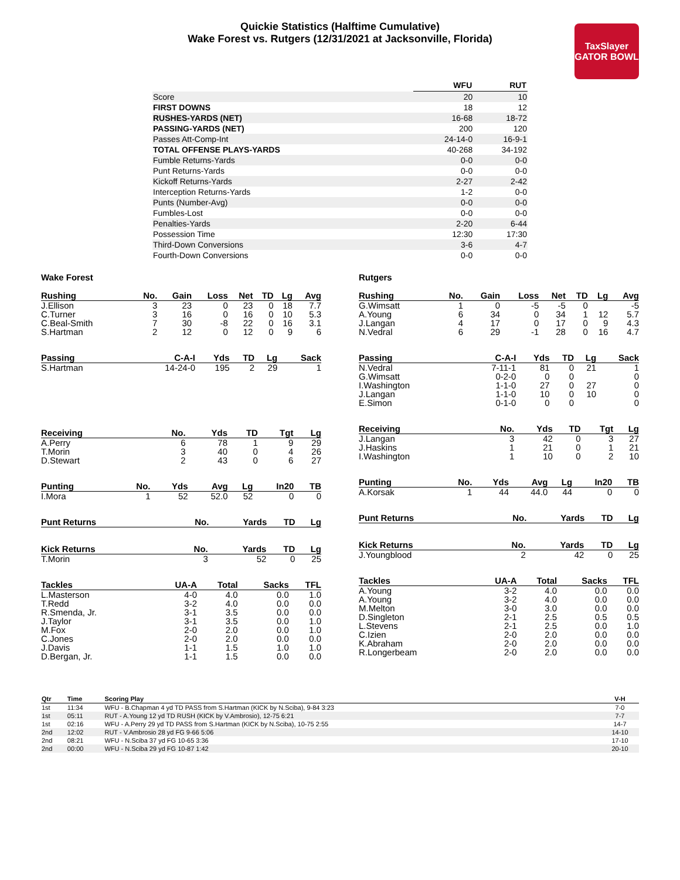Quickie Statistics (Halftime Cumulative)
Wake Forest vs. Rutgers (12/31/2021 at Jacksonville, Florida)
TaxSlayer
GATOR BOWL
| | WFU | RUT |
| --- | --- | --- |
| Score | 20 | 10 |
| FIRST DOWNS | 18 | 12 |
| RUSHES-YARDS (NET) | 16-68 | 18-72 |
| PASSING-YARDS (NET) | 200 | 120 |
| Passes Att-Comp-Int | 24-14-0 | 16-9-1 |
| TOTAL OFFENSE PLAYS-YARDS | 40-268 | 34-192 |
| Fumble Returns-Yards | 0-0 | 0-0 |
| Punt Returns-Yards | 0-0 | 0-0 |
| Kickoff Returns-Yards | 2-27 | 2-42 |
| Interception Returns-Yards | 1-2 | 0-0 |
| Punts (Number-Avg) | 0-0 | 0-0 |
| Fumbles-Lost | 0-0 | 0-0 |
| Penalties-Yards | 2-20 | 6-44 |
| Possession Time | 12:30 | 17:30 |
| Third-Down Conversions | 3-6 | 4-7 |
| Fourth-Down Conversions | 0-0 | 0-0 |
Wake Forest
| Rushing | No. | Gain | Loss | Net | TD | Lg | Avg |
| --- | --- | --- | --- | --- | --- | --- | --- |
| J.Ellison | 3 | 23 | 0 | 23 | 0 | 18 | 7.7 |
| C.Turner | 3 | 16 | 0 | 16 | 0 | 10 | 5.3 |
| C.Beal-Smith | 7 | 30 | -8 | 22 | 0 | 16 | 3.1 |
| S.Hartman | 2 | 12 | 0 | 12 | 0 | 9 | 6 |
| Passing | C-A-I | Yds | TD | Lg | Sack |
| --- | --- | --- | --- | --- | --- |
| S.Hartman | 14-24-0 | 195 | 2 | 29 | 1 |
| Receiving | No. | Yds | TD | Tgt | Lg |
| --- | --- | --- | --- | --- | --- |
| A.Perry | 6 | 78 | 1 | 9 | 29 |
| T.Morin | 3 | 40 | 0 | 4 | 26 |
| D.Stewart | 2 | 43 | 0 | 6 | 27 |
| Punting | No. | Yds | Avg | Lg | In20 | TB |
| --- | --- | --- | --- | --- | --- | --- |
| I.Mora | 1 | 52 | 52.0 | 52 | 0 | 0 |
| Punt Returns | No. | Yards | TD | Lg |
| --- | --- | --- | --- | --- |
| Kick Returns | No. | Yards | TD | Lg |
| --- | --- | --- | --- | --- |
| T.Morin | 3 | 52 | 0 | 25 |
| Tackles | UA-A | Total | Sacks | TFL |
| --- | --- | --- | --- | --- |
| L.Masterson | 4-0 | 4.0 | 0.0 | 1.0 |
| T.Redd | 3-2 | 4.0 | 0.0 | 0.0 |
| R.Smenda, Jr. | 3-1 | 3.5 | 0.0 | 0.0 |
| J.Taylor | 3-1 | 3.5 | 0.0 | 1.0 |
| M.Fox | 2-0 | 2.0 | 0.0 | 1.0 |
| C.Jones | 2-0 | 2.0 | 0.0 | 0.0 |
| J.Davis | 1-1 | 1.5 | 1.0 | 1.0 |
| D.Bergan, Jr. | 1-1 | 1.5 | 0.0 | 0.0 |
Rutgers
| Rushing | No. | Gain | Loss | Net | TD | Lg | Avg |
| --- | --- | --- | --- | --- | --- | --- | --- |
| G.Wimsatt | 1 | 0 | -5 | -5 | 0 | | -5 |
| A.Young | 6 | 34 | 0 | 34 | 1 | 12 | 5.7 |
| J.Langan | 4 | 17 | 0 | 17 | 0 | 9 | 4.3 |
| N.Vedral | 6 | 29 | -1 | 28 | 0 | 16 | 4.7 |
| Passing | C-A-I | Yds | TD | Lg | Sack |
| --- | --- | --- | --- | --- | --- |
| N.Vedral | 7-11-1 | 81 | 0 | 21 | 1 |
| G.Wimsatt | 0-2-0 | 0 | 0 | | 0 |
| I.Washington | 1-1-0 | 27 | 0 | 27 | 0 |
| J.Langan | 1-1-0 | 10 | 0 | 10 | 0 |
| E.Simon | 0-1-0 | 0 | 0 | | 0 |
| Receiving | No. | Yds | TD | Tgt | Lg |
| --- | --- | --- | --- | --- | --- |
| J.Langan | 3 | 42 | 0 | 3 | 27 |
| J.Haskins | 1 | 21 | 0 | 1 | 21 |
| I.Washington | 1 | 10 | 0 | 2 | 10 |
| Punting | No. | Yds | Avg | Lg | In20 | TB |
| --- | --- | --- | --- | --- | --- | --- |
| A.Korsak | 1 | 44 | 44.0 | 44 | 0 | 0 |
| Punt Returns | No. | Yards | TD | Lg |
| --- | --- | --- | --- | --- |
| Kick Returns | No. | Yards | TD | Lg |
| --- | --- | --- | --- | --- |
| J.Youngblood | 2 | 42 | 0 | 25 |
| Tackles | UA-A | Total | Sacks | TFL |
| --- | --- | --- | --- | --- |
| A.Young | 3-2 | 4.0 | 0.0 | 0.0 |
| A.Young | 3-2 | 4.0 | 0.0 | 0.0 |
| M.Melton | 3-0 | 3.0 | 0.0 | 0.0 |
| D.Singleton | 2-1 | 2.5 | 0.5 | 0.5 |
| L.Stevens | 2-1 | 2.5 | 0.0 | 1.0 |
| C.Izien | 2-0 | 2.0 | 0.0 | 0.0 |
| K.Abraham | 2-0 | 2.0 | 0.0 | 0.0 |
| R.Longerbeam | 2-0 | 2.0 | 0.0 | 0.0 |
| Qtr | Time | Scoring Play | V-H |
| --- | --- | --- | --- |
| 1st | 11:34 | WFU - B.Chapman 4 yd TD PASS from S.Hartman (KICK by N.Sciba), 9-84 3:23 | 7-0 |
| 1st | 05:11 | RUT - A.Young 12 yd TD RUSH (KICK by V.Ambrosio), 12-75 6:21 | 7-7 |
| 1st | 02:16 | WFU - A.Perry 29 yd TD PASS from S.Hartman (KICK by N.Sciba), 10-75 2:55 | 14-7 |
| 2nd | 12:02 | RUT - V.Ambrosio 28 yd FG 9-66 5:06 | 14-10 |
| 2nd | 08:21 | WFU - N.Sciba 37 yd FG 10-65 3:36 | 17-10 |
| 2nd | 00:00 | WFU - N.Sciba 29 yd FG 10-87 1:42 | 20-10 |